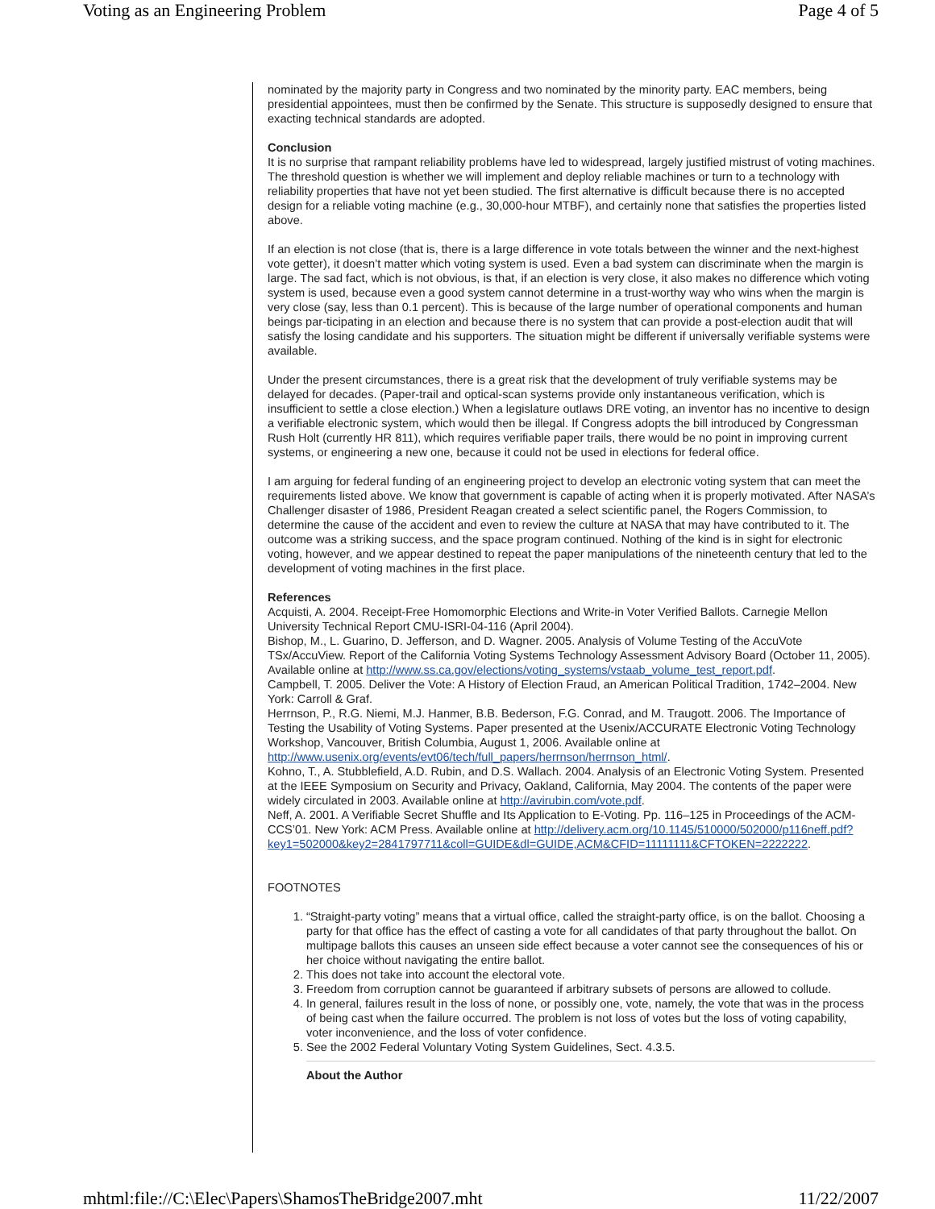Voting as an Engineering Problem Page 4 of 5
nominated by the majority party in Congress and two nominated by the minority party. EAC members, being presidential appointees, must then be confirmed by the Senate. This structure is supposedly designed to ensure that exacting technical standards are adopted.
Conclusion
It is no surprise that rampant reliability problems have led to widespread, largely justified mistrust of voting machines. The threshold question is whether we will implement and deploy reliable machines or turn to a technology with reliability properties that have not yet been studied. The first alternative is difficult because there is no accepted design for a reliable voting machine (e.g., 30,000-hour MTBF), and certainly none that satisfies the properties listed above.
If an election is not close (that is, there is a large difference in vote totals between the winner and the next-highest vote getter), it doesn’t matter which voting system is used. Even a bad system can discriminate when the margin is large. The sad fact, which is not obvious, is that, if an election is very close, it also makes no difference which voting system is used, because even a good system cannot determine in a trust-worthy way who wins when the margin is very close (say, less than 0.1 percent). This is because of the large number of operational components and human beings par-ticipating in an election and because there is no system that can provide a post-election audit that will satisfy the losing candidate and his supporters. The situation might be different if universally verifiable systems were available.
Under the present circumstances, there is a great risk that the development of truly verifiable systems may be delayed for decades. (Paper-trail and optical-scan systems provide only instantaneous verification, which is insufficient to settle a close election.) When a legislature outlaws DRE voting, an inventor has no incentive to design a verifiable electronic system, which would then be illegal. If Congress adopts the bill introduced by Congressman Rush Holt (currently HR 811), which requires verifiable paper trails, there would be no point in improving current systems, or engineering a new one, because it could not be used in elections for federal office.
I am arguing for federal funding of an engineering project to develop an electronic voting system that can meet the requirements listed above. We know that government is capable of acting when it is properly motivated. After NASA’s Challenger disaster of 1986, President Reagan created a select scientific panel, the Rogers Commission, to determine the cause of the accident and even to review the culture at NASA that may have contributed to it. The outcome was a striking success, and the space program continued. Nothing of the kind is in sight for electronic voting, however, and we appear destined to repeat the paper manipulations of the nineteenth century that led to the development of voting machines in the first place.
References
Acquisti, A. 2004. Receipt-Free Homomorphic Elections and Write-in Voter Verified Ballots. Carnegie Mellon University Technical Report CMU-ISRI-04-116 (April 2004).
Bishop, M., L. Guarino, D. Jefferson, and D. Wagner. 2005. Analysis of Volume Testing of the AccuVote TSx/AccuView. Report of the California Voting Systems Technology Assessment Advisory Board (October 11, 2005). Available online at http://www.ss.ca.gov/elections/voting_systems/vstaab_volume_test_report.pdf.
Campbell, T. 2005. Deliver the Vote: A History of Election Fraud, an American Political Tradition, 1742–2004. New York: Carroll & Graf.
Herrnson, P., R.G. Niemi, M.J. Hanmer, B.B. Bederson, F.G. Conrad, and M. Traugott. 2006. The Importance of Testing the Usability of Voting Systems. Paper presented at the Usenix/ACCURATE Electronic Voting Technology Workshop, Vancouver, British Columbia, August 1, 2006. Available online at http://www.usenix.org/events/evt06/tech/full_papers/herrnson/herrnson_html/.
Kohno, T., A. Stubblefield, A.D. Rubin, and D.S. Wallach. 2004. Analysis of an Electronic Voting System. Presented at the IEEE Symposium on Security and Privacy, Oakland, California, May 2004. The contents of the paper were widely circulated in 2003. Available online at http://avirubin.com/vote.pdf.
Neff, A. 2001. A Verifiable Secret Shuffle and Its Application to E-Voting. Pp. 116–125 in Proceedings of the ACM-CCS’01. New York: ACM Press. Available online at http://delivery.acm.org/10.1145/510000/502000/p116neff.pdf?
key1=502000&key2=2841797711&coll=GUIDE&dl=GUIDE,ACM&CFID=11111111&CFTOKEN=2222222.
FOOTNOTES
1. “Straight-party voting” means that a virtual office, called the straight-party office, is on the ballot. Choosing a party for that office has the effect of casting a vote for all candidates of that party throughout the ballot. On multipage ballots this causes an unseen side effect because a voter cannot see the consequences of his or her choice without navigating the entire ballot.
2. This does not take into account the electoral vote.
3. Freedom from corruption cannot be guaranteed if arbitrary subsets of persons are allowed to collude.
4. In general, failures result in the loss of none, or possibly one, vote, namely, the vote that was in the process of being cast when the failure occurred. The problem is not loss of votes but the loss of voting capability, voter inconvenience, and the loss of voter confidence.
5. See the 2002 Federal Voluntary Voting System Guidelines, Sect. 4.3.5.
About the Author
mhtml:file://C:\Elec\Papers\ShamosTheBridge2007.mht 11/22/2007